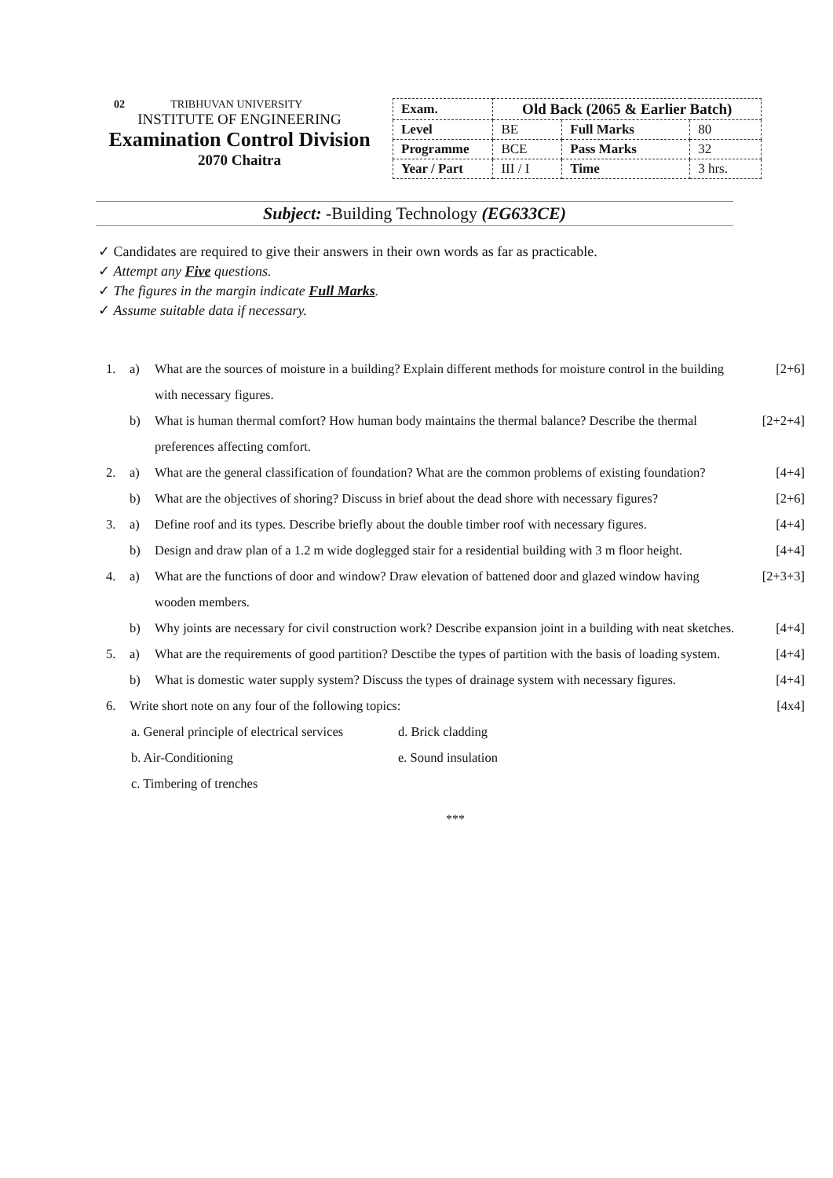02 TRIBHUVAN UNIVERSITY
INSTITUTE OF ENGINEERING
Examination Control Division
2070 Chaitra
| Exam. | Old Back (2065 & Earlier Batch) | | |
| Level | BE | Full Marks | 80 |
| Programme | BCE | Pass Marks | 32 |
| Year / Part | III / I | Time | 3 hrs. |
Subject: -Building Technology (EG633CE)
✓ Candidates are required to give their answers in their own words as far as practicable.
✓ Attempt any Five questions.
✓ The figures in the margin indicate Full Marks.
✓ Assume suitable data if necessary.
1. a) What are the sources of moisture in a building? Explain different methods for moisture control in the building with necessary figures. [2+6]
b) What is human thermal comfort? How human body maintains the thermal balance? Describe the thermal preferences affecting comfort. [2+2+4]
2. a) What are the general classification of foundation? What are the common problems of existing foundation? [4+4]
b) What are the objectives of shoring? Discuss in brief about the dead shore with necessary figures? [2+6]
3. a) Define roof and its types. Describe briefly about the double timber roof with necessary figures. [4+4]
b) Design and draw plan of a 1.2 m wide doglegged stair for a residential building with 3 m floor height. [4+4]
4. a) What are the functions of door and window? Draw elevation of battened door and glazed window having wooden members. [2+3+3]
b) Why joints are necessary for civil construction work? Describe expansion joint in a building with neat sketches. [4+4]
5. a) What are the requirements of good partition? Desctibe the types of partition with the basis of loading system. [4+4]
b) What is domestic water supply system? Discuss the types of drainage system with necessary figures. [4+4]
6. Write short note on any four of the following topics: [4x4]
a. General principle of electrical services
d. Brick cladding
b. Air-Conditioning e. Sound insulation
c. Timbering of trenches
***